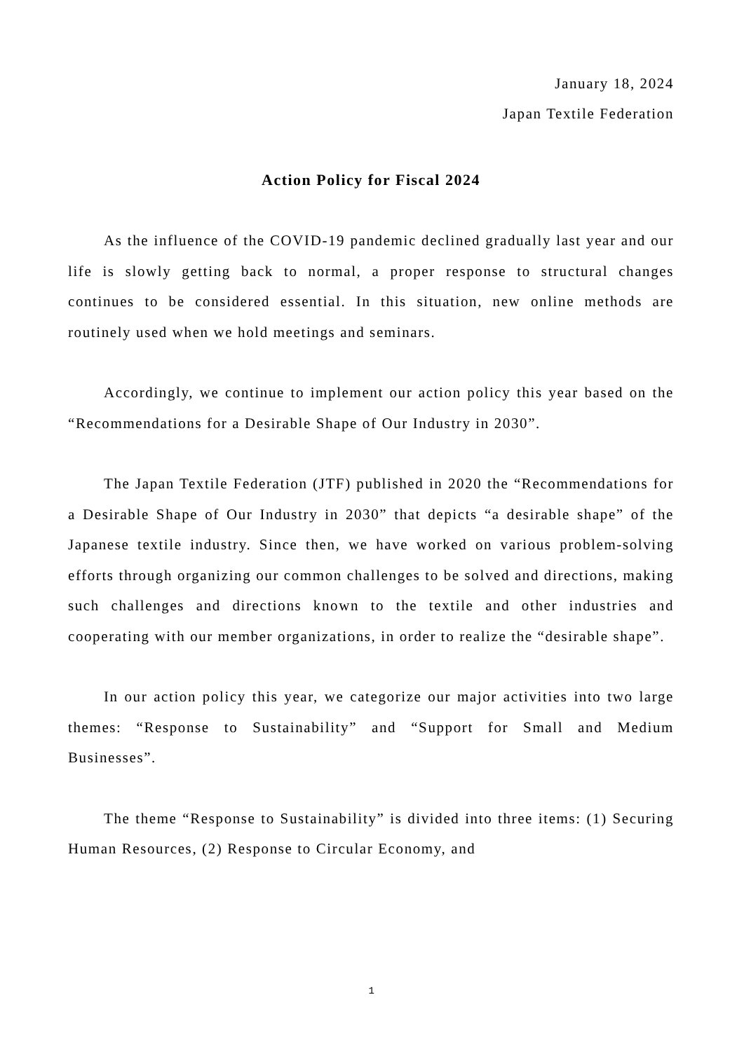January 18, 2024
Japan Textile Federation
Action Policy for Fiscal 2024
As the influence of the COVID-19 pandemic declined gradually last year and our life is slowly getting back to normal, a proper response to structural changes continues to be considered essential. In this situation, new online methods are routinely used when we hold meetings and seminars.
Accordingly, we continue to implement our action policy this year based on the “Recommendations for a Desirable Shape of Our Industry in 2030”.
The Japan Textile Federation (JTF) published in 2020 the “Recommendations for a Desirable Shape of Our Industry in 2030” that depicts “a desirable shape” of the Japanese textile industry. Since then, we have worked on various problem-solving efforts through organizing our common challenges to be solved and directions, making such challenges and directions known to the textile and other industries and cooperating with our member organizations, in order to realize the “desirable shape”.
In our action policy this year, we categorize our major activities into two large themes: “Response to Sustainability” and “Support for Small and Medium Businesses”.
The theme “Response to Sustainability” is divided into three items: (1) Securing Human Resources, (2) Response to Circular Economy, and
1